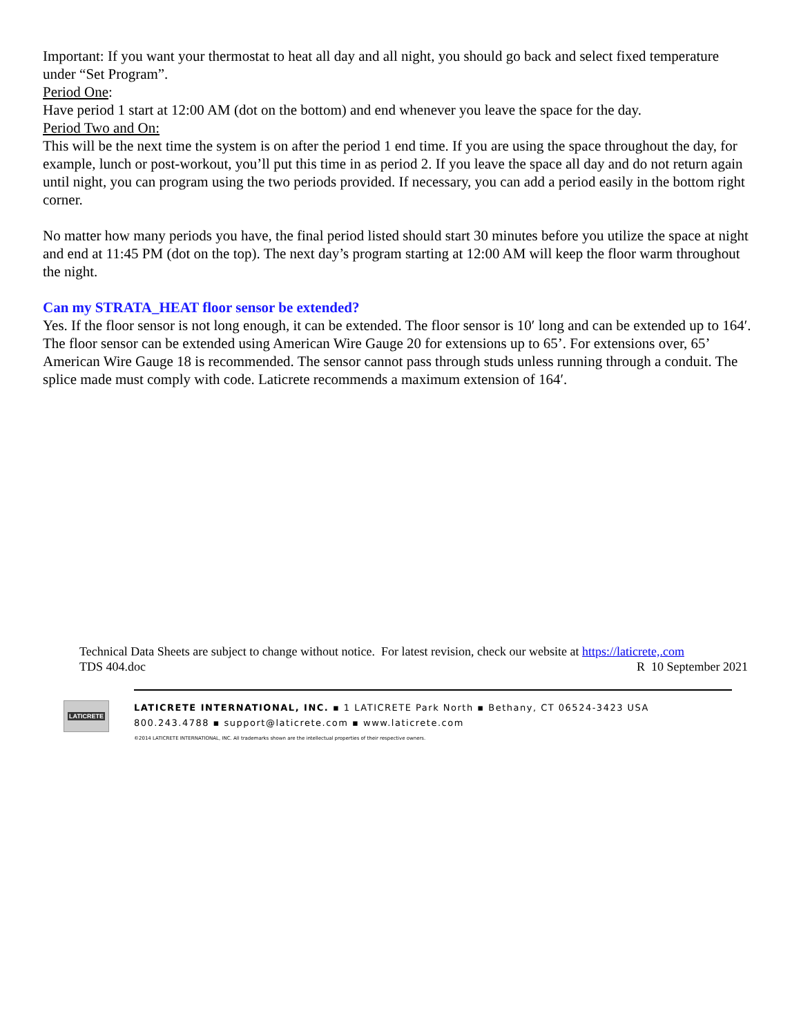Important: If you want your thermostat to heat all day and all night, you should go back and select fixed temperature under “Set Program”.
Period One:
Have period 1 start at 12:00 AM (dot on the bottom) and end whenever you leave the space for the day.
Period Two and On:
This will be the next time the system is on after the period 1 end time. If you are using the space throughout the day, for example, lunch or post-workout, you’ll put this time in as period 2. If you leave the space all day and do not return again until night, you can program using the two periods provided. If necessary, you can add a period easily in the bottom right corner.
No matter how many periods you have, the final period listed should start 30 minutes before you utilize the space at night and end at 11:45 PM (dot on the top). The next day’s program starting at 12:00 AM will keep the floor warm throughout the night.
Can my STRATA_HEAT floor sensor be extended?
Yes. If the floor sensor is not long enough, it can be extended. The floor sensor is 10′ long and can be extended up to 164′.
The floor sensor can be extended using American Wire Gauge 20 for extensions up to 65’. For extensions over, 65’ American Wire Gauge 18 is recommended. The sensor cannot pass through studs unless running through a conduit. The splice made must comply with code. Laticrete recommends a maximum extension of 164′.
Technical Data Sheets are subject to change without notice. For latest revision, check our website at https://laticrete,.com
TDS 404.doc R 10 September 2021
LATICRETE
LATICRETE INTERNATIONAL, INC. ▪ 1 LATICRETE Park North ▪ Bethany, CT 06524-3423 USA
800.243.4788 ▪ support@laticrete.com ▪ www.laticrete.com
©2014 LATICRETE INTERNATIONAL, INC. All trademarks shown are the intellectual properties of their respective owners.